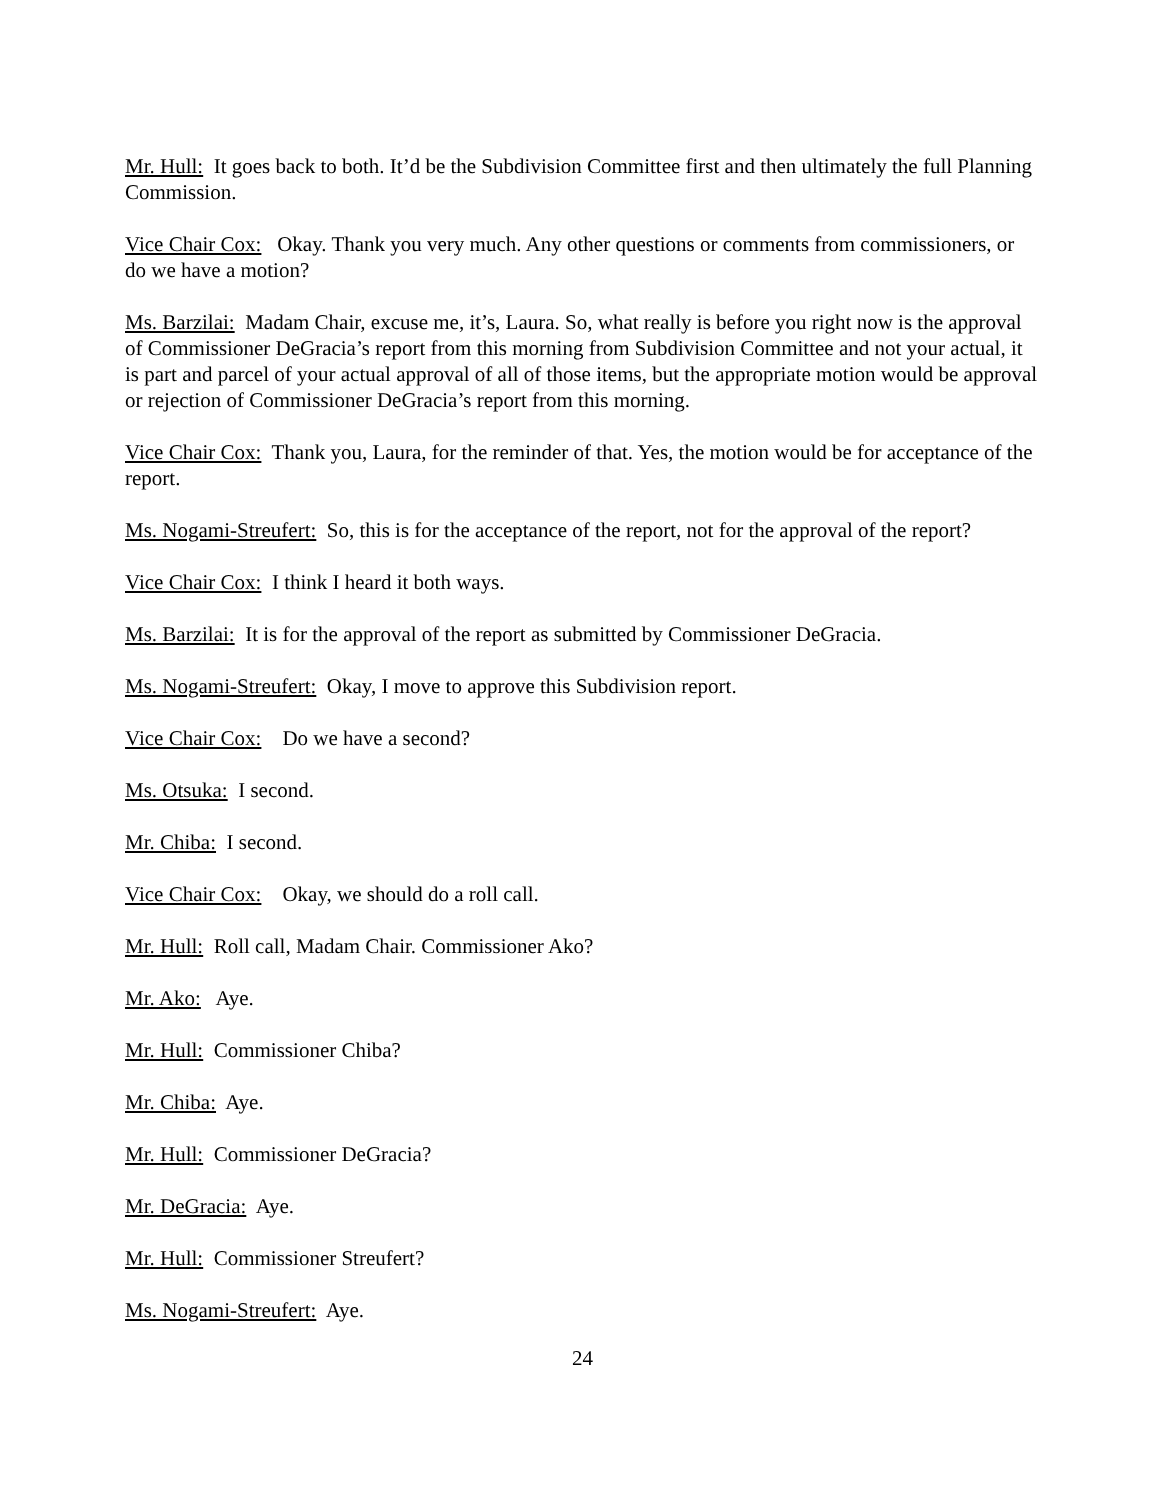Mr. Hull: It goes back to both. It’d be the Subdivision Committee first and then ultimately the full Planning Commission.
Vice Chair Cox: Okay. Thank you very much. Any other questions or comments from commissioners, or do we have a motion?
Ms. Barzilai: Madam Chair, excuse me, it’s, Laura. So, what really is before you right now is the approval of Commissioner DeGracia’s report from this morning from Subdivision Committee and not your actual, it is part and parcel of your actual approval of all of those items, but the appropriate motion would be approval or rejection of Commissioner DeGracia’s report from this morning.
Vice Chair Cox: Thank you, Laura, for the reminder of that. Yes, the motion would be for acceptance of the report.
Ms. Nogami-Streufert: So, this is for the acceptance of the report, not for the approval of the report?
Vice Chair Cox: I think I heard it both ways.
Ms. Barzilai: It is for the approval of the report as submitted by Commissioner DeGracia.
Ms. Nogami-Streufert: Okay, I move to approve this Subdivision report.
Vice Chair Cox: Do we have a second?
Ms. Otsuka: I second.
Mr. Chiba: I second.
Vice Chair Cox: Okay, we should do a roll call.
Mr. Hull: Roll call, Madam Chair. Commissioner Ako?
Mr. Ako: Aye.
Mr. Hull: Commissioner Chiba?
Mr. Chiba: Aye.
Mr. Hull: Commissioner DeGracia?
Mr. DeGracia: Aye.
Mr. Hull: Commissioner Streufert?
Ms. Nogami-Streufert: Aye.
24